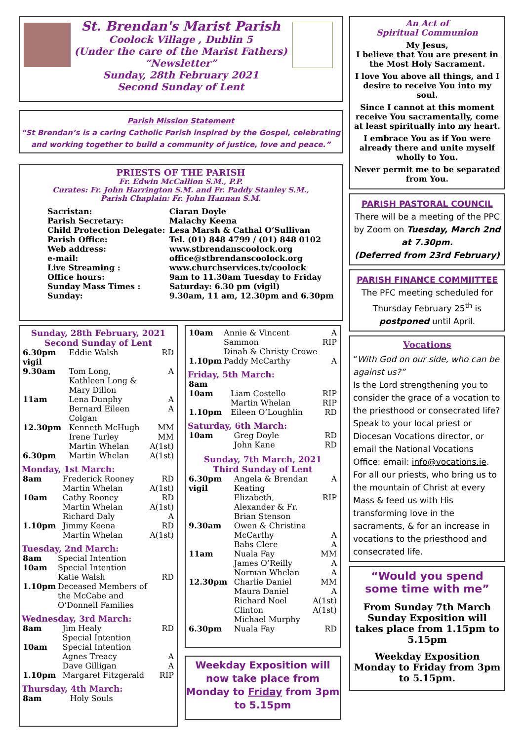St. Brendan's Marist Parish
Coolock Village , Dublin 5
(Under the care of the Marist Fathers)
“Newsletter”
Sunday, 28th February 2021
Second Sunday of Lent
Parish Mission Statement
“St Brendan’s is a caring Catholic Parish inspired by the Gospel, celebrating and working together to build a community of justice, love and peace.”
PRIESTS OF THE PARISH
Fr. Edwin McCallion S.M., P.P.
Curates: Fr. John Harrington S.M. and Fr. Paddy Stanley S.M.,
Parish Chaplain: Fr. John Hannan S.M.
| Sacristan: | Ciaran Doyle |
| Parish Secretary: | Malachy Keena |
| Child Protection Delegate: | Lesa Marsh & Cathal O’Sullivan |
| Parish Office: | Tel. (01) 848 4799 / (01) 848 0102 |
| Web address: | www.stbrendanscoolock.org |
| e-mail: | office@stbrendanscoolock.org |
| Live Streaming : | www.churchservices.tv/coolock |
| Office hours: | 9am to 11.30am Tuesday to Friday |
| Sunday Mass Times : | Saturday: 6.30 pm (vigil) |
| Sunday: | 9.30am, 11 am, 12.30pm and 6.30pm |
Sunday, 28th February, 2021
Second Sunday of Lent
| 6.30pm vigil | Eddie Walsh | RD |
| 9.30am | Tom Long, Kathleen Long & Mary Dillon | A |
| 11am | Lena Dunphy Bernard Eileen Colgan | A A |
| 12.30pm | Kenneth McHugh Irene Turley Martin Whelan | MM MM A(1st) |
| 6.30pm | Martin Whelan | A(1st) |
Monday, 1st March:
| 8am | Frederick Rooney Martin Whelan | RD A(1st) |
| 10am | Cathy Rooney Martin Whelan Richard Daly | RD A(1st) A |
| 1.10pm | Jimmy Keena Martin Whelan | RD A(1st) |
Tuesday, 2nd March:
| 8am | Special Intention | |
| 10am | Special Intention Katie Walsh | RD |
| 1.10pm | Deceased Members of the McCabe and O’Donnell Families | |
Wednesday, 3rd March:
| 8am | Jim Healy Special Intention | RD |
| 10am | Special Intention Agnes Treacy Dave Gilligan | A A |
| 1.10pm | Margaret Fitzgerald | RIP |
Thursday, 4th March:
| 8am | Holy Souls | |
| 10am | Annie & Vincent Sammon Dinah & Christy Crowe | A RIP |
| 1.10pm | Paddy McCarthy | A |
Friday, 5th March:
| 8am | | |
| 10am | Liam Costello Martin Whelan | RIP RIP |
| 1.10pm | Eileen O’Loughlin | RD |
Saturday, 6th March:
| 10am | Greg Doyle John Kane | RD RD |
Sunday, 7th March, 2021
Third Sunday of Lent
| 6.30pm vigil | Angela & Brendan Keating Elizabeth, Alexander & Fr. Brian Stenson | A RIP |
| 9.30am | Owen & Christina McCarthy Babs Clere | A A |
| 11am | Nuala Fay James O’Reilly Norman Whelan | MM A A |
| 12.30pm | Charlie Daniel Maura Daniel Richard Noel Clinton Michael Murphy | MM A A(1st) A(1st) |
| 6.30pm | Nuala Fay | RD |
Weekday Exposition will now take place from Monday to Friday from 3pm to 5.15pm
An Act of
Spiritual Communion
My Jesus,
I believe that You are present in the Most Holy Sacrament.
I love You above all things, and I desire to receive You into my soul.
Since I cannot at this moment receive You sacramentally, come at least spiritually into my heart.
I embrace You as if You were already there and unite myself wholly to You.
Never permit me to be separated from You.
PARISH PASTORAL COUNCIL
There will be a meeting of the PPC by Zoom on Tuesday, March 2nd at 7.30pm.
(Deferred from 23rd February)
PARISH FINANCE COMMIITTEE
The PFC meeting scheduled for Thursday February 25<sup>th</sup> is postponed until April.
Vocations
“With God on our side, who can be against us?”
Is the Lord strengthening you to consider the grace of a vocation to the priesthood or consecrated life? Speak to your local priest or Diocesan Vocations director, or email the National Vocations Office: email: info@vocations.ie. For all our priests, who bring us to the mountain of Christ at every Mass & feed us with His transforming love in the sacraments, & for an increase in vocations to the priesthood and consecrated life.
“Would you spend some time with me”
From Sunday 7th March Sunday Exposition will takes place from 1.15pm to 5.15pm
Weekday Exposition Monday to Friday from 3pm to 5.15pm.